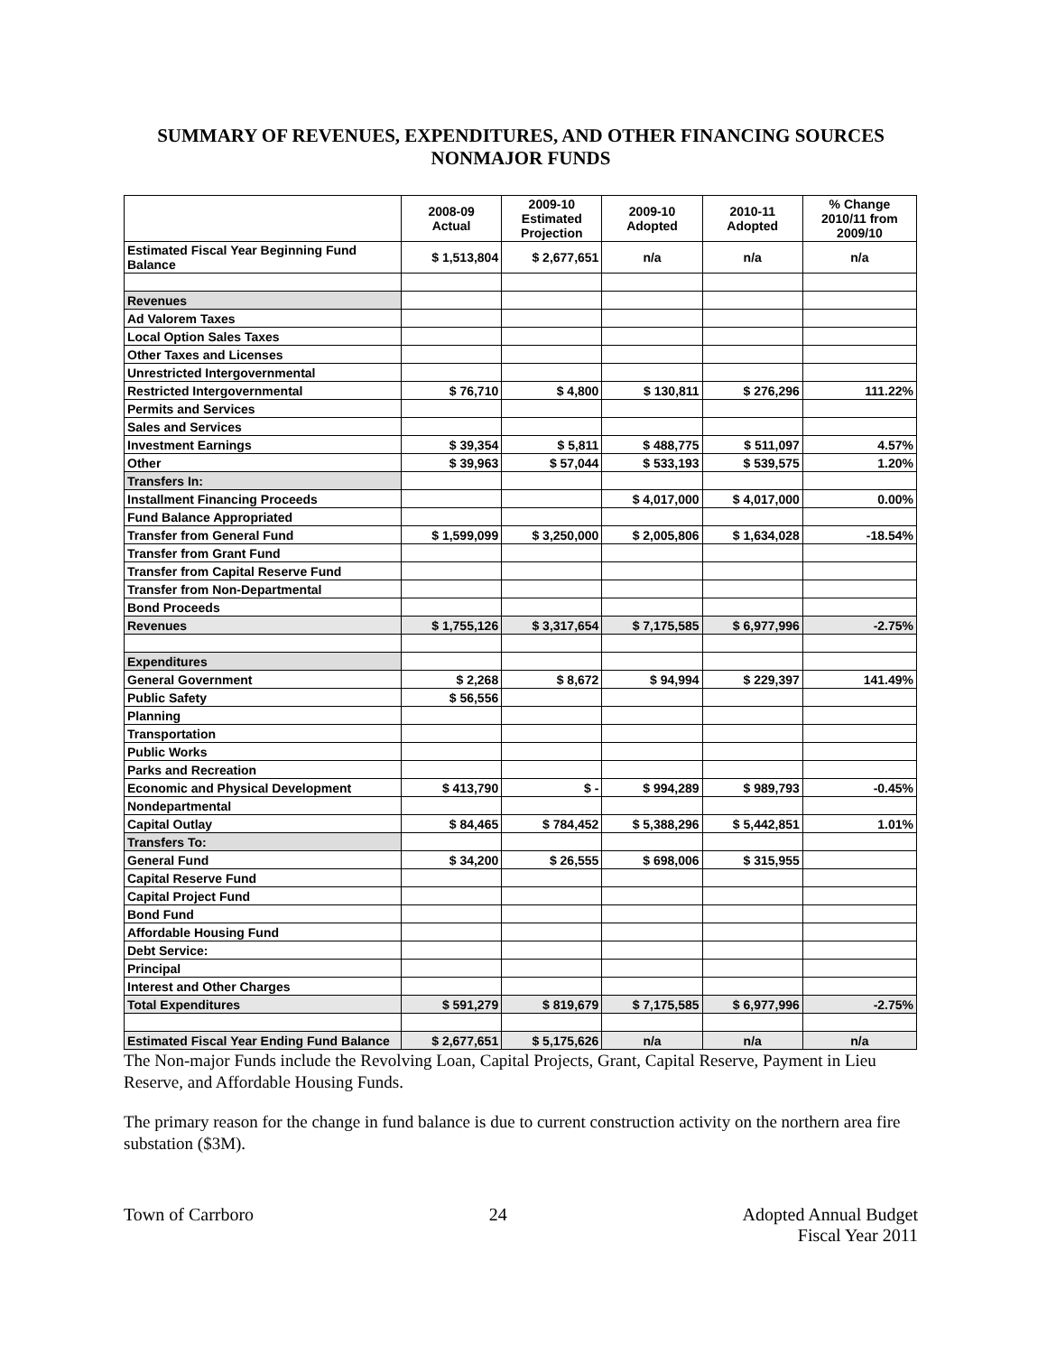SUMMARY OF REVENUES, EXPENDITURES, AND OTHER FINANCING SOURCES
NONMAJOR FUNDS
| | 2008-09 Actual | 2009-10 Estimated Projection | 2009-10 Adopted | 2010-11 Adopted | % Change 2010/11 from 2009/10 |
| --- | --- | --- | --- | --- | --- |
| Estimated Fiscal Year Beginning Fund Balance | $ 1,513,804 | $ 2,677,651 | n/a | n/a | n/a |
| Revenues | | | | | |
| Ad Valorem Taxes | | | | | |
| Local Option Sales Taxes | | | | | |
| Other Taxes and Licenses | | | | | |
| Unrestricted Intergovernmental | | | | | |
| Restricted Intergovernmental | $ 76,710 | $ 4,800 | $ 130,811 | $ 276,296 | 111.22% |
| Permits and Services | | | | | |
| Sales and Services | | | | | |
| Investment Earnings | $ 39,354 | $ 5,811 | $ 488,775 | $ 511,097 | 4.57% |
| Other | $ 39,963 | $ 57,044 | $ 533,193 | $ 539,575 | 1.20% |
| Transfers In: | | | | | |
| Installment Financing Proceeds | | | $ 4,017,000 | $ 4,017,000 | 0.00% |
| Fund Balance Appropriated | | | | | |
| Transfer from General Fund | $ 1,599,099 | $ 3,250,000 | $ 2,005,806 | $ 1,634,028 | -18.54% |
| Transfer from Grant Fund | | | | | |
| Transfer from Capital Reserve Fund | | | | | |
| Transfer from Non-Departmental | | | | | |
| Bond Proceeds | | | | | |
| Revenues | $ 1,755,126 | $ 3,317,654 | $ 7,175,585 | $ 6,977,996 | -2.75% |
| Expenditures | | | | | |
| General Government | $ 2,268 | $ 8,672 | $ 94,994 | $ 229,397 | 141.49% |
| Public Safety | $ 56,556 | | | | |
| Planning | | | | | |
| Transportation | | | | | |
| Public Works | | | | | |
| Parks and Recreation | | | | | |
| Economic and Physical Development | $ 413,790 | $ - | $ 994,289 | $ 989,793 | -0.45% |
| Nondepartmental | | | | | |
| Capital Outlay | $ 84,465 | $ 784,452 | $ 5,388,296 | $ 5,442,851 | 1.01% |
| Transfers To: | | | | | |
| General Fund | $ 34,200 | $ 26,555 | $ 698,006 | $ 315,955 | |
| Capital Reserve Fund | | | | | |
| Capital Project Fund | | | | | |
| Bond Fund | | | | | |
| Affordable Housing Fund | | | | | |
| Debt Service: | | | | | |
| Principal | | | | | |
| Interest and Other Charges | | | | | |
| Total Expenditures | $ 591,279 | $ 819,679 | $ 7,175,585 | $ 6,977,996 | -2.75% |
| Estimated Fiscal Year Ending Fund Balance | $ 2,677,651 | $ 5,175,626 | n/a | n/a | n/a |
The Non-major Funds include the Revolving Loan, Capital Projects, Grant, Capital Reserve, Payment in Lieu Reserve, and Affordable Housing Funds.
The primary reason for the change in fund balance is due to current construction activity on the northern area fire substation ($3M).
Town of Carrboro 24 Adopted Annual Budget
Fiscal Year 2011